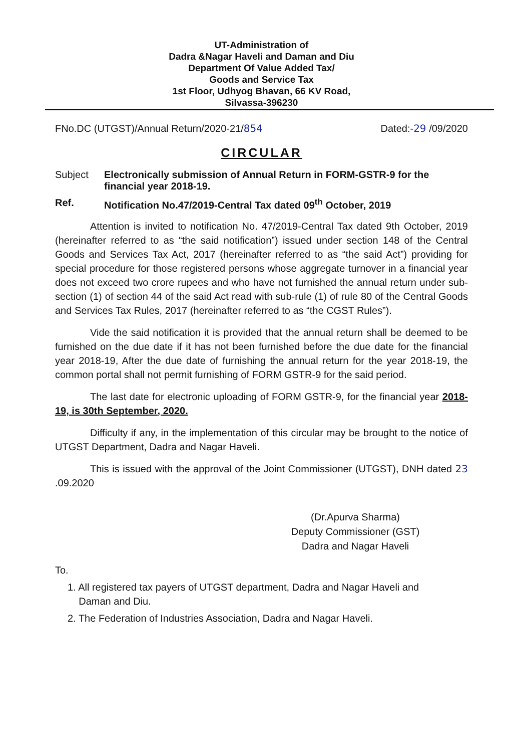UT-Administration of
Dadra &Nagar Haveli and Daman and Diu
Department Of Value Added Tax/
Goods and Service Tax
1st Floor, Udhyog Bhavan, 66 KV Road,
Silvassa-396230
FNo.DC (UTGST)/Annual Return/2020-21/854 Dated:-29 /09/2020
CIRCULAR
Subject Electronically submission of Annual Return in FORM-GSTR-9 for the financial year 2018-19.
Ref. Notification No.47/2019-Central Tax dated 09<sup>th</sup> October, 2019
Attention is invited to notification No. 47/2019-Central Tax dated 9th October, 2019 (hereinafter referred to as “the said notification”) issued under section 148 of the Central Goods and Services Tax Act, 2017 (hereinafter referred to as “the said Act”) providing for special procedure for those registered persons whose aggregate turnover in a financial year does not exceed two crore rupees and who have not furnished the annual return under sub-section (1) of section 44 of the said Act read with sub-rule (1) of rule 80 of the Central Goods and Services Tax Rules, 2017 (hereinafter referred to as “the CGST Rules”).
Vide the said notification it is provided that the annual return shall be deemed to be furnished on the due date if it has not been furnished before the due date for the financial year 2018-19, After the due date of furnishing the annual return for the year 2018-19, the common portal shall not permit furnishing of FORM GSTR-9 for the said period.
The last date for electronic uploading of FORM GSTR-9, for the financial year 2018-19, is 30th September, 2020.
Difficulty if any, in the implementation of this circular may be brought to the notice of UTGST Department, Dadra and Nagar Haveli.
This is issued with the approval of the Joint Commissioner (UTGST), DNH dated 23 .09.2020
(Dr.Apurva Sharma)
Deputy Commissioner (GST)
Dadra and Nagar Haveli
To.
1. All registered tax payers of UTGST department, Dadra and Nagar Haveli and
Daman and Diu.
2. The Federation of Industries Association, Dadra and Nagar Haveli.